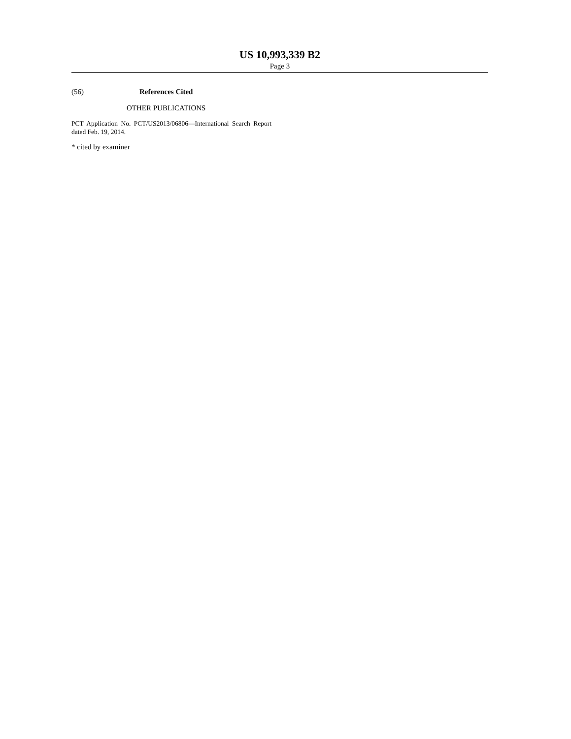US 10,993,339 B2
Page 3
(56) References Cited
OTHER PUBLICATIONS
PCT Application No. PCT/US2013/06806—International Search Report dated Feb. 19, 2014.
* cited by examiner